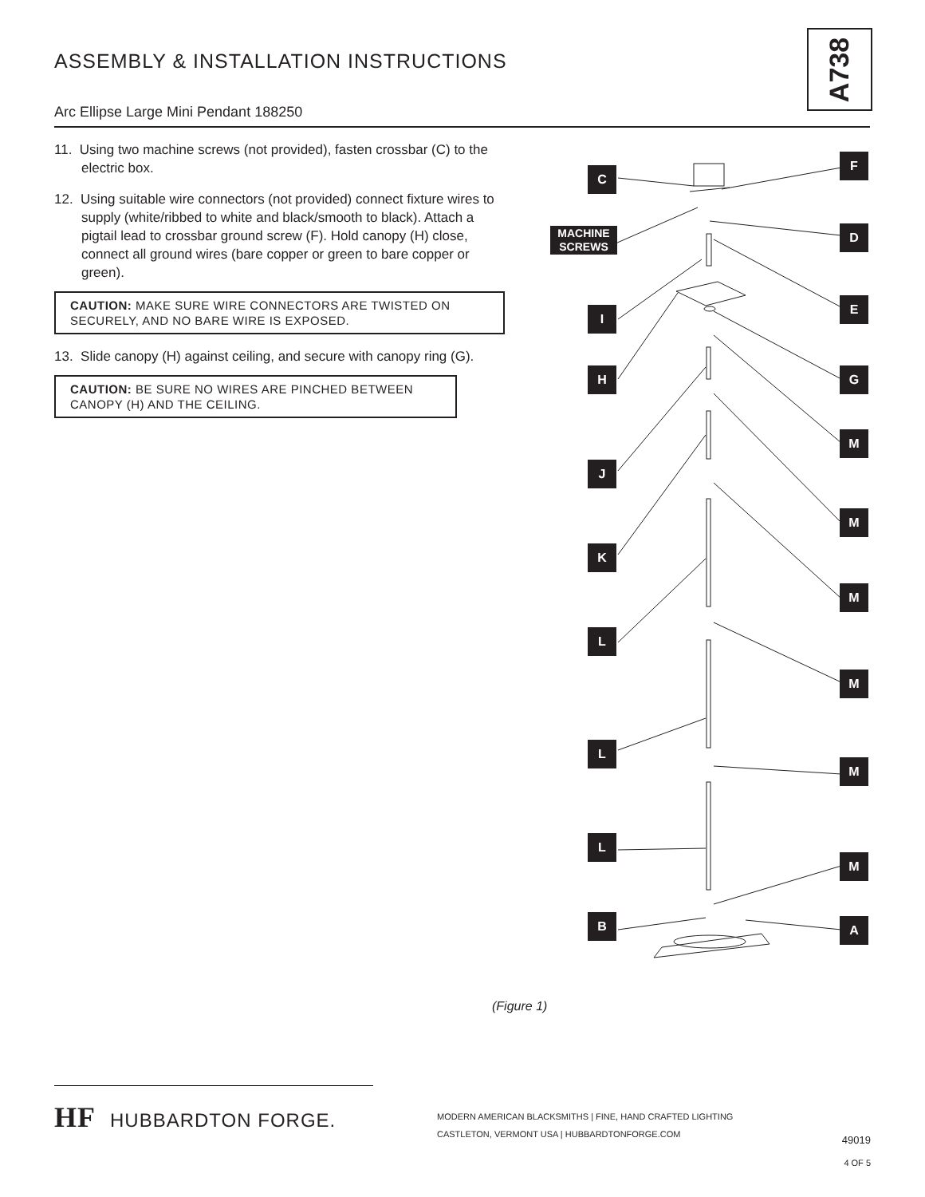ASSEMBLY & INSTALLATION INSTRUCTIONS
A738
Arc Ellipse Large Mini Pendant 188250
11. Using two machine screws (not provided), fasten crossbar (C) to the electric box.
12. Using suitable wire connectors (not provided) connect fixture wires to supply (white/ribbed to white and black/smooth to black). Attach a pigtail lead to crossbar ground screw (F). Hold canopy (H) close, connect all ground wires (bare copper or green to bare copper or green).
CAUTION: MAKE SURE WIRE CONNECTORS ARE TWISTED ON SECURELY, AND NO BARE WIRE IS EXPOSED.
13. Slide canopy (H) against ceiling, and secure with canopy ring (G).
CAUTION: BE SURE NO WIRES ARE PINCHED BETWEEN CANOPY (H) AND THE CEILING.
C
F
MACHINE
SCREWS
D
E
I
H G
M
J
M
K
M
L
M
L
M
L
M
B A
(Figure 1)
HF HUBBARDTON FORGE.
MODERN AMERICAN BLACKSMITHS | FINE, HAND CRAFTED LIGHTING
CASTLETON, VERMONT USA | HUBBARDTONFORGE.COM
49019
4 OF 5